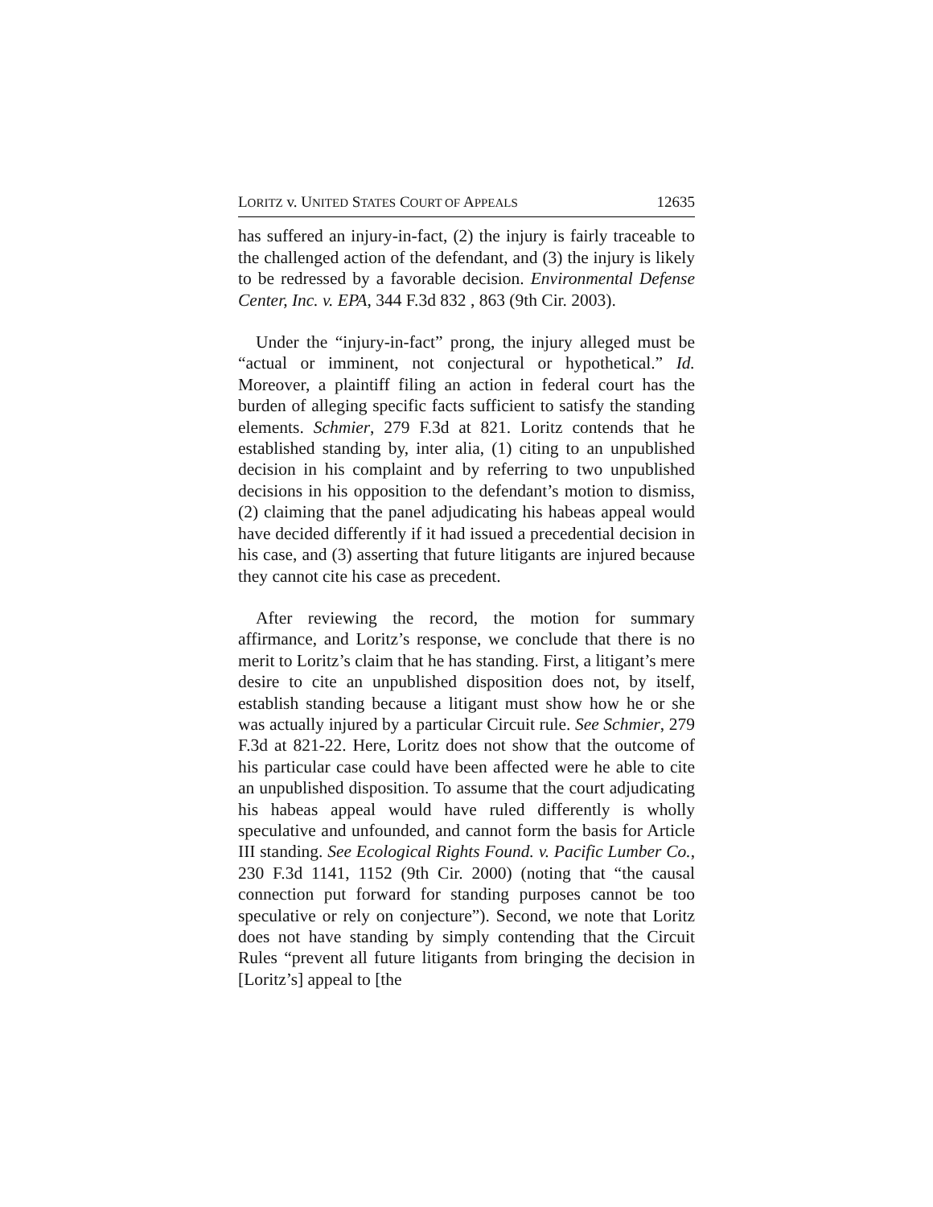LORITZ v. UNITED STATES COURT OF APPEALS 12635
has suffered an injury-in-fact, (2) the injury is fairly traceable to the challenged action of the defendant, and (3) the injury is likely to be redressed by a favorable decision. Environmental Defense Center, Inc. v. EPA, 344 F.3d 832 , 863 (9th Cir. 2003).
Under the “injury-in-fact” prong, the injury alleged must be “actual or imminent, not conjectural or hypothetical.” Id. Moreover, a plaintiff filing an action in federal court has the burden of alleging specific facts sufficient to satisfy the standing elements. Schmier, 279 F.3d at 821. Loritz contends that he established standing by, inter alia, (1) citing to an unpublished decision in his complaint and by referring to two unpublished decisions in his opposition to the defendant’s motion to dismiss, (2) claiming that the panel adjudicating his habeas appeal would have decided differently if it had issued a precedential decision in his case, and (3) asserting that future litigants are injured because they cannot cite his case as precedent.
After reviewing the record, the motion for summary affirmance, and Loritz’s response, we conclude that there is no merit to Loritz’s claim that he has standing. First, a litigant’s mere desire to cite an unpublished disposition does not, by itself, establish standing because a litigant must show how he or she was actually injured by a particular Circuit rule. See Schmier, 279 F.3d at 821-22. Here, Loritz does not show that the outcome of his particular case could have been affected were he able to cite an unpublished disposition. To assume that the court adjudicating his habeas appeal would have ruled differently is wholly speculative and unfounded, and cannot form the basis for Article III standing. See Ecological Rights Found. v. Pacific Lumber Co., 230 F.3d 1141, 1152 (9th Cir. 2000) (noting that “the causal connection put forward for standing purposes cannot be too speculative or rely on conjecture”). Second, we note that Loritz does not have standing by simply contending that the Circuit Rules “prevent all future litigants from bringing the decision in [Loritz’s] appeal to [the